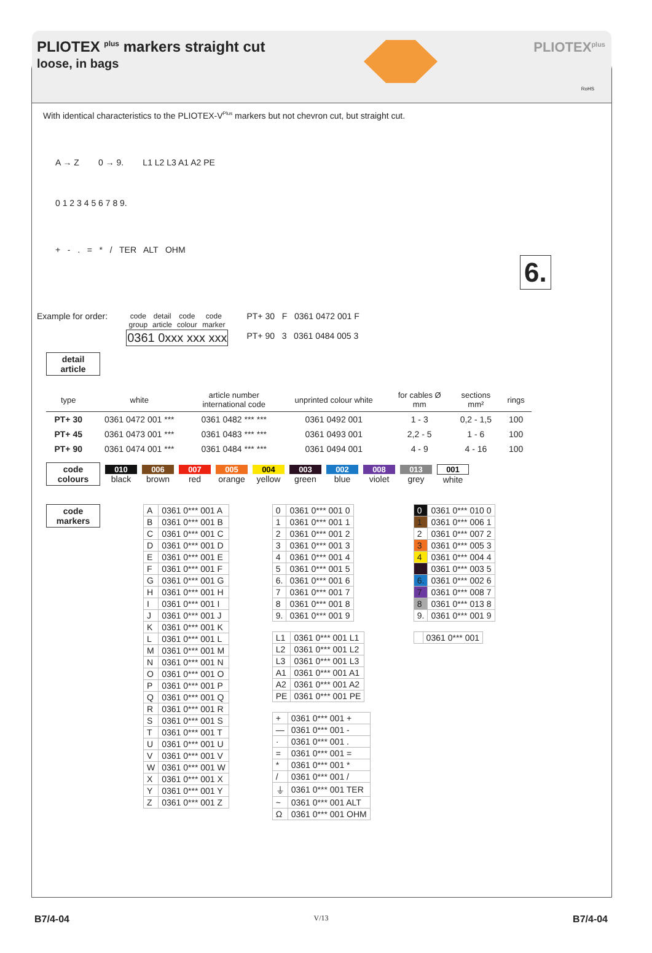PLIOTEX <sup>plus</sup> markers straight cut
loose, in bags
PLIOTEX<sup>plus</sup>
RoHS
With identical characteristics to the PLIOTEX-V<sup>Plus</sup> markers but not chevron cut, but straight cut.
A → Z 0 → 9. L1 L2 L3 A1 A2 PE
0 1 2 3 4 5 6 7 8 9.
+ - . = * / TER ALT OHM
6.
Example for order:
| code group | detail article | code colour | code marker |
| 0361 0xxx xxx xxx | | | |
PT+ 30 F 0361 0472 001 F
PT+ 90 3 0361 0484 005 3
detail
article
| type | white | article number international code | unprinted colour white | for cables Ø mm | sections mm² | rings |
| --- | --- | --- | --- | --- | --- | --- |
| PT+ 30 | 0361 0472 001 *** | 0361 0482 *** *** | 0361 0492 001 | 1 - 3 | 0,2 - 1,5 | 100 |
| PT+ 45 | 0361 0473 001 *** | 0361 0483 *** *** | 0361 0493 001 | 2,2 - 5 | 1 - 6 | 100 |
| PT+ 90 | 0361 0474 001 *** | 0361 0484 *** *** | 0361 0494 001 | 4 - 9 | 4 - 16 | 100 |
code
colours
010
black
006
brown
007
red
005
orange
004
yellow
003
green
002
blue
008
violet
013
grey
001
white
code
markers
| A | 0361 0*** 001 A |
| B | 0361 0*** 001 B |
| C | 0361 0*** 001 C |
| D | 0361 0*** 001 D |
| E | 0361 0*** 001 E |
| F | 0361 0*** 001 F |
| G | 0361 0*** 001 G |
| H | 0361 0*** 001 H |
| I | 0361 0*** 001 I |
| J | 0361 0*** 001 J |
| K | 0361 0*** 001 K |
| L | 0361 0*** 001 L |
| M | 0361 0*** 001 M |
| N | 0361 0*** 001 N |
| O | 0361 0*** 001 O |
| P | 0361 0*** 001 P |
| Q | 0361 0*** 001 Q |
| R | 0361 0*** 001 R |
| S | 0361 0*** 001 S |
| T | 0361 0*** 001 T |
| U | 0361 0*** 001 U |
| V | 0361 0*** 001 V |
| W | 0361 0*** 001 W |
| X | 0361 0*** 001 X |
| Y | 0361 0*** 001 Y |
| Z | 0361 0*** 001 Z |
| 0 | 0361 0*** 001 0 |
| 1 | 0361 0*** 001 1 |
| 2 | 0361 0*** 001 2 |
| 3 | 0361 0*** 001 3 |
| 4 | 0361 0*** 001 4 |
| 5 | 0361 0*** 001 5 |
| 6. | 0361 0*** 001 6 |
| 7 | 0361 0*** 001 7 |
| 8 | 0361 0*** 001 8 |
| 9. | 0361 0*** 001 9 |
| L1 | 0361 0*** 001 L1 |
| L2 | 0361 0*** 001 L2 |
| L3 | 0361 0*** 001 L3 |
| A1 | 0361 0*** 001 A1 |
| A2 | 0361 0*** 001 A2 |
| PE | 0361 0*** 001 PE |
| + | 0361 0*** 001 + |
| — | 0361 0*** 001 - |
| · | 0361 0*** 001 . |
| = | 0361 0*** 001 = |
| * | 0361 0*** 001 * |
| / | 0361 0*** 001 / |
| ⏚ | 0361 0*** 001 TER |
| ~ | 0361 0*** 001 ALT |
| Ω | 0361 0*** 001 OHM |
| 0 | 0361 0*** 010 0 |
| 1 | 0361 0*** 006 1 |
| 2 | 0361 0*** 007 2 |
| 3 | 0361 0*** 005 3 |
| 4 | 0361 0*** 004 4 |
| 5 | 0361 0*** 003 5 |
| 6. | 0361 0*** 002 6 |
| 7 | 0361 0*** 008 7 |
| 8 | 0361 0*** 013 8 |
| 9. | 0361 0*** 001 9 |
| | 0361 0*** 001 |
B7/4-04 V/13 B7/4-04